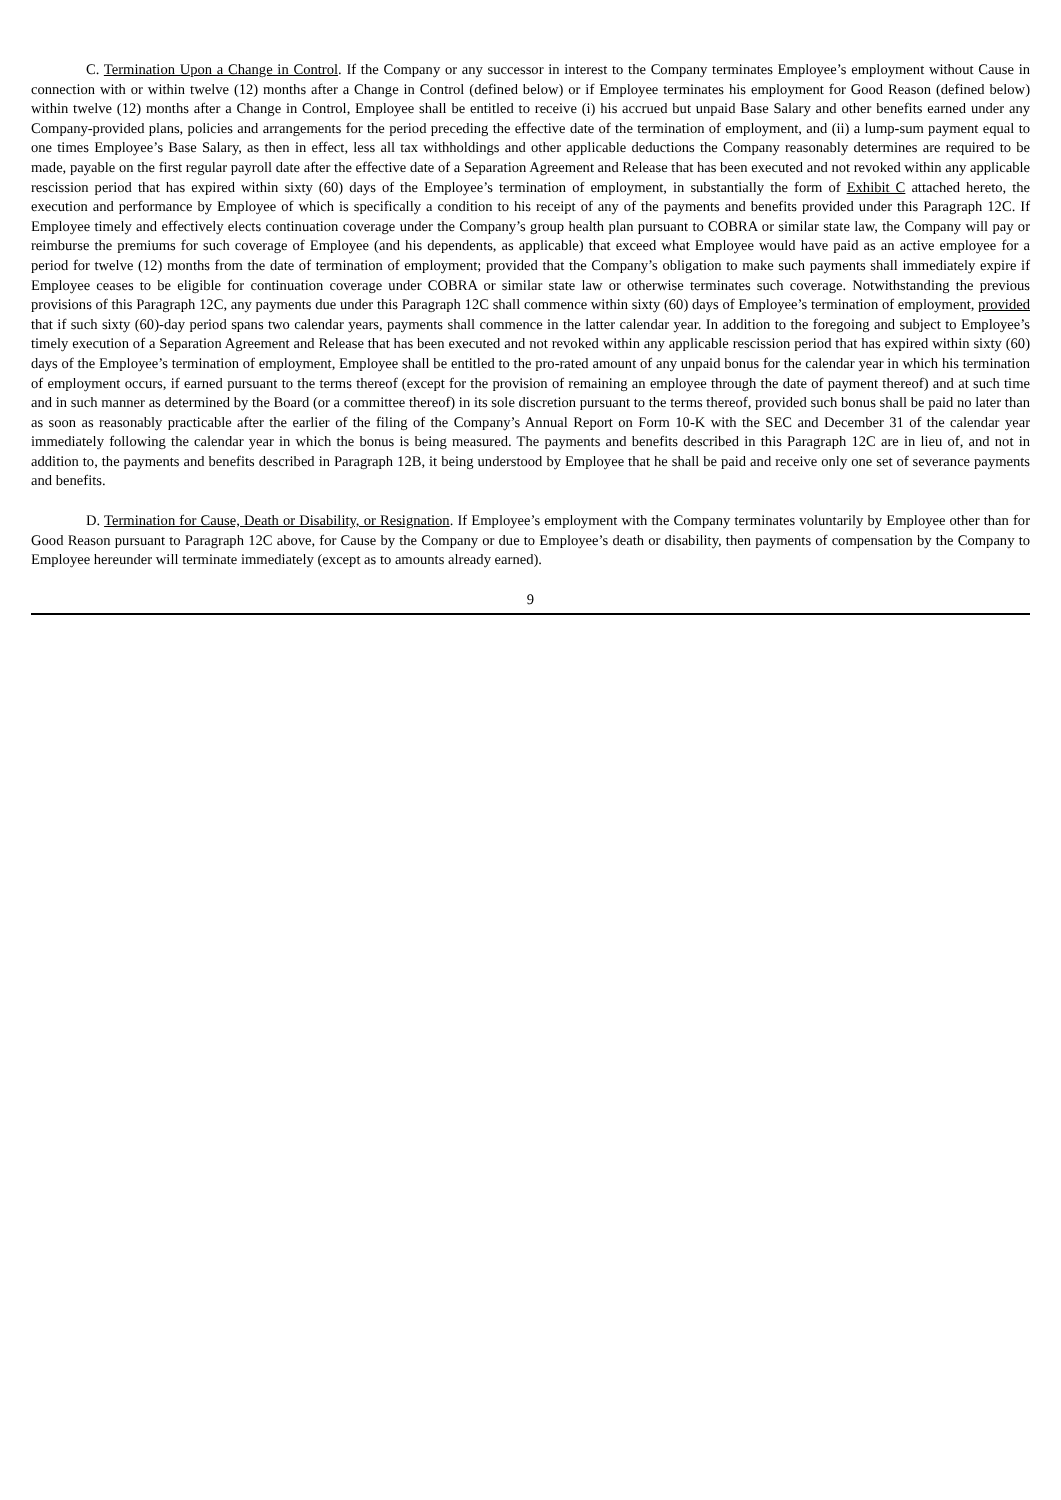C. Termination Upon a Change in Control. If the Company or any successor in interest to the Company terminates Employee’s employment without Cause in connection with or within twelve (12) months after a Change in Control (defined below) or if Employee terminates his employment for Good Reason (defined below) within twelve (12) months after a Change in Control, Employee shall be entitled to receive (i) his accrued but unpaid Base Salary and other benefits earned under any Company-provided plans, policies and arrangements for the period preceding the effective date of the termination of employment, and (ii) a lump-sum payment equal to one times Employee’s Base Salary, as then in effect, less all tax withholdings and other applicable deductions the Company reasonably determines are required to be made, payable on the first regular payroll date after the effective date of a Separation Agreement and Release that has been executed and not revoked within any applicable rescission period that has expired within sixty (60) days of the Employee’s termination of employment, in substantially the form of Exhibit C attached hereto, the execution and performance by Employee of which is specifically a condition to his receipt of any of the payments and benefits provided under this Paragraph 12C. If Employee timely and effectively elects continuation coverage under the Company’s group health plan pursuant to COBRA or similar state law, the Company will pay or reimburse the premiums for such coverage of Employee (and his dependents, as applicable) that exceed what Employee would have paid as an active employee for a period for twelve (12) months from the date of termination of employment; provided that the Company’s obligation to make such payments shall immediately expire if Employee ceases to be eligible for continuation coverage under COBRA or similar state law or otherwise terminates such coverage. Notwithstanding the previous provisions of this Paragraph 12C, any payments due under this Paragraph 12C shall commence within sixty (60) days of Employee’s termination of employment, provided that if such sixty (60)-day period spans two calendar years, payments shall commence in the latter calendar year. In addition to the foregoing and subject to Employee’s timely execution of a Separation Agreement and Release that has been executed and not revoked within any applicable rescission period that has expired within sixty (60) days of the Employee’s termination of employment, Employee shall be entitled to the pro-rated amount of any unpaid bonus for the calendar year in which his termination of employment occurs, if earned pursuant to the terms thereof (except for the provision of remaining an employee through the date of payment thereof) and at such time and in such manner as determined by the Board (or a committee thereof) in its sole discretion pursuant to the terms thereof, provided such bonus shall be paid no later than as soon as reasonably practicable after the earlier of the filing of the Company’s Annual Report on Form 10-K with the SEC and December 31 of the calendar year immediately following the calendar year in which the bonus is being measured. The payments and benefits described in this Paragraph 12C are in lieu of, and not in addition to, the payments and benefits described in Paragraph 12B, it being understood by Employee that he shall be paid and receive only one set of severance payments and benefits.
D. Termination for Cause, Death or Disability, or Resignation. If Employee’s employment with the Company terminates voluntarily by Employee other than for Good Reason pursuant to Paragraph 12C above, for Cause by the Company or due to Employee’s death or disability, then payments of compensation by the Company to Employee hereunder will terminate immediately (except as to amounts already earned).
9